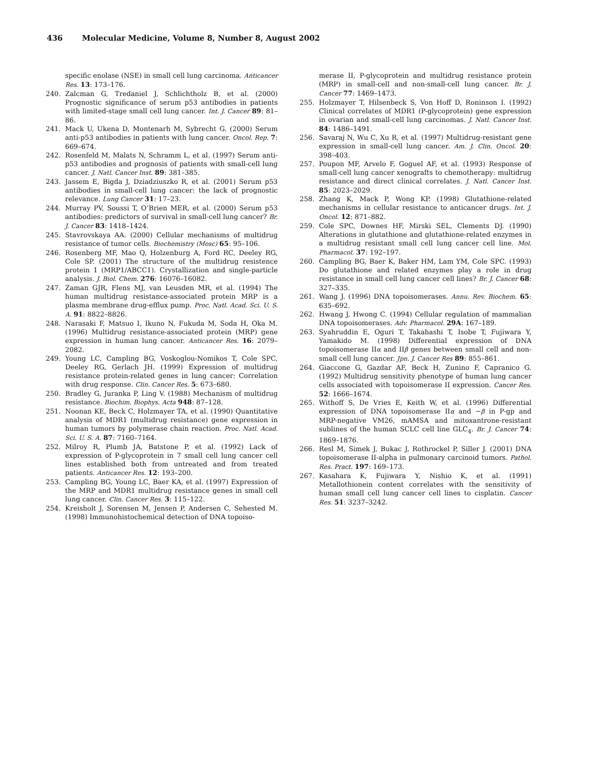436 Molecular Medicine, Volume 8, Number 8, August 2002
specific enolase (NSE) in small cell lung carcinoma. Anticancer Res. 13: 173–176.
240. Zalcman G, Tredaniel J, Schlichtholz B, et al. (2000) Prognostic significance of serum p53 antibodies in patients with limited-stage small cell lung cancer. Int. J. Cancer 89: 81–86.
241. Mack U, Ukena D, Montenarh M, Sybrecht G. (2000) Serum anti-p53 antibodies in patients with lung cancer. Oncol. Rep. 7: 669–674.
242. Rosenfeld M, Malats N, Schramm L, et al. (1997) Serum anti-p53 antibodies and prognosis of patients with small-cell lung cancer. J. Natl. Cancer Inst. 89: 381–385.
243. Jassem E, Bigda J, Dziadziuszko R, et al. (2001) Serum p53 antibodies in small-cell lung cancer: the lack of prognostic relevance. Lung Cancer 31: 17–23.
244. Murray PV, Soussi T, O’Brien MER, et al. (2000) Serum p53 antibodies: predictors of survival in small-cell lung cancer? Br. J. Cancer 83: 1418–1424.
245. Stavrovskaya AA. (2000) Cellular mechanisms of multidrug resistance of tumor cells. Biochemistry (Mosc) 65: 95–106.
246. Rosenberg MF, Mao Q, Holzenburg A, Ford RC, Deeley RG, Cole SP. (2001) The structure of the multidrug resistence protein 1 (MRP1/ABCC1). Crystallization and single-particle analysis. J. Biol. Chem. 276: 16076–16082.
247. Zaman GJR, Flens MJ, van Leusden MR, et al. (1994) The human multidrug resistance-associated protein MRP is a plasma membrane drug-efflux pump. Proc. Natl. Acad. Sci. U. S. A. 91: 8822–8826.
248. Narasaki F, Matsuo I, Ikuno N, Fukuda M, Soda H, Oka M. (1996) Multidrug resistance-associated protein (MRP) gene expression in human lung cancer. Anticancer Res. 16: 2079–2082.
249. Young LC, Campling BG, Voskoglou-Nomikos T, Cole SPC, Deeley RG, Gerlach JH. (1999) Expression of multidrug resistance protein-related genes in lung cancer: Correlation with drug response. Clin. Cancer Res. 5: 673–680.
250. Bradley G, Juranka P, Ling V. (1988) Mechanism of multidrug resistance. Biochim. Biophys. Acta 948: 87–128.
251. Noonan KE, Beck C, Holzmayer TA, et al. (1990) Quantitative analysis of MDR1 (multidrug resistance) gene expression in human tumors by polymerase chain reaction. Proc. Natl. Acad. Sci. U. S. A. 87: 7160–7164.
252. Milroy R, Plumb JA, Batstone P, et al. (1992) Lack of expression of P-glycoprotein in 7 small cell lung cancer cell lines established both from untreated and from treated patients. Anticancer Res. 12: 193–200.
253. Campling BG, Young LC, Baer KA, et al. (1997) Expression of the MRP and MDR1 multidrug resistance genes in small cell lung cancer. Clin. Cancer Res. 3: 115–122.
254. Kreisholt J, Sorensen M, Jensen P, Andersen C, Sehested M. (1998) Immunohistochemical detection of DNA topoiso-
merase II, P-glycoprotein and multidrug resistance protein (MRP) in small-cell and non-small-cell lung cancer. Br. J. Cancer 77: 1469–1473.
255. Holzmayer T, Hilsenbeck S, Von Hoff D, Roninson I. (1992) Clinical correlates of MDR1 (P-glycoprotein) gene expression in ovarian and small-cell lung carcinomas. J. Natl. Cancer Inst. 84: 1486–1491.
256. Savaraj N, Wu C, Xu R, et al. (1997) Multidrug-resistant gene expression in small-cell lung cancer. Am. J. Clin. Oncol. 20: 398–403.
257. Poupon MF, Arvelo F, Goguel AF, et al. (1993) Response of small-cell lung cancer xenografts to chemotherapy: multidrug resistance and direct clinical correlates. J. Natl. Cancer Inst. 85: 2023–2029.
258. Zhang K, Mack P, Wong KP. (1998) Glutathione-related mechanisms in cellular resistance to anticancer drugs. Int. J. Oncol. 12: 871–882.
259. Cole SPC, Downes HF, Mirski SEL, Clements DJ. (1990) Alterations in glutathione and glutathione-related enzymes in a multidrug resistant small cell lung cancer cell line. Mol. Pharmacol. 37: 192–197.
260. Campling BG, Baer K, Baker HM, Lam YM, Cole SPC. (1993) Do glutathione and related enzymes play a role in drug resistance in small cell lung cancer cell lines? Br. J. Cancer 68: 327–335.
261. Wang J. (1996) DNA topoisomerases. Annu. Rev. Biochem. 65: 635–692.
262. Hwang J, Hwong C. (1994) Cellular regulation of mammalian DNA topoisomerases. Adv. Pharmacol. 29A: 167–189.
263. Syahruddin E, Oguri T, Takahashi T, Isobe T, Fujiwara Y, Yamakido M. (1998) Differential expression of DNA topoisomerase IIα and IIβ genes between small cell and non-small cell lung cancer. Jpn. J. Cancer Res 89: 855–861.
264. Giaccone G, Gazdar AF, Beck H, Zunino F, Capranico G. (1992) Multidrug sensitivity phenotype of human lung cancer cells associated with topoisomerase II expression. Cancer Res. 52: 1666–1674.
265. Withoff S, De Vries E, Keith W, et al. (1996) Differential expression of DNA topoisomerase IIα and −β in P-gp and MRP-negative VM26, mAMSA and mitoxantrone-resistant sublines of the human SCLC cell line GLC<sub>4</sub>. Br. J. Cancer 74: 1869–1876.
266. Resl M, Simek J, Bukac J, Rothrockel P, Siller J. (2001) DNA topoisomerase II-alpha in pulmonary carcinoid tumors. Pathol. Res. Pract. 197: 169–173.
267. Kasahara K, Fujiwara Y, Nishio K, et al. (1991) Metallothionein content correlates with the sensitivity of human small cell lung cancer cell lines to cisplatin. Cancer Res. 51: 3237–3242.